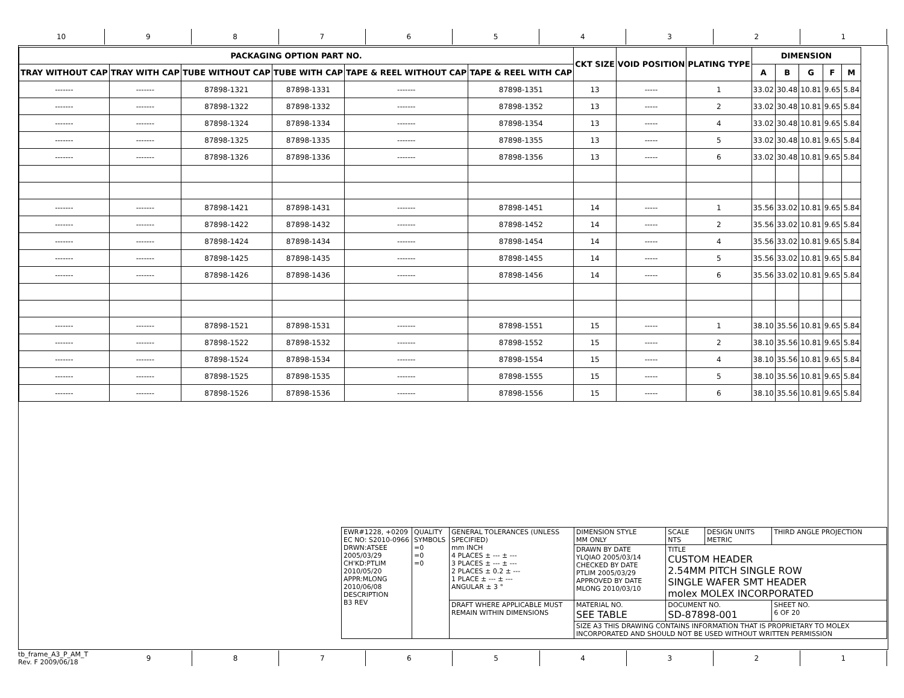10 9 8 7 6 5 4 3 2 1
| PACKAGING OPTION PART NO. | | | | | | CKT SIZE | VOID POSITION | PLATING TYPE | DIMENSION | | | | |
| --- | --- | --- | --- | --- | --- | --- | --- | --- | --- | --- | --- | --- | --- |
| TRAY WITHOUT CAP | TRAY WITH CAP | TUBE WITHOUT CAP | TUBE WITH CAP | TAPE & REEL WITHOUT CAP | TAPE & REEL WITH CAP | | | | A | B | G | F | M |
| ------- | ------- | 87898-1321 | 87898-1331 | ------- | 87898-1351 | 13 | ----- | 1 | 33.02 | 30.48 | 10.81 | 9.65 | 5.84 |
| ------- | ------- | 87898-1322 | 87898-1332 | ------- | 87898-1352 | 13 | ----- | 2 | 33.02 | 30.48 | 10.81 | 9.65 | 5.84 |
| ------- | ------- | 87898-1324 | 87898-1334 | ------- | 87898-1354 | 13 | ----- | 4 | 33.02 | 30.48 | 10.81 | 9.65 | 5.84 |
| ------- | ------- | 87898-1325 | 87898-1335 | ------- | 87898-1355 | 13 | ----- | 5 | 33.02 | 30.48 | 10.81 | 9.65 | 5.84 |
| ------- | ------- | 87898-1326 | 87898-1336 | ------- | 87898-1356 | 13 | ----- | 6 | 33.02 | 30.48 | 10.81 | 9.65 | 5.84 |
| ------- | ------- | 87898-1421 | 87898-1431 | ------- | 87898-1451 | 14 | ----- | 1 | 35.56 | 33.02 | 10.81 | 9.65 | 5.84 |
| ------- | ------- | 87898-1422 | 87898-1432 | ------- | 87898-1452 | 14 | ----- | 2 | 35.56 | 33.02 | 10.81 | 9.65 | 5.84 |
| ------- | ------- | 87898-1424 | 87898-1434 | ------- | 87898-1454 | 14 | ----- | 4 | 35.56 | 33.02 | 10.81 | 9.65 | 5.84 |
| ------- | ------- | 87898-1425 | 87898-1435 | ------- | 87898-1455 | 14 | ----- | 5 | 35.56 | 33.02 | 10.81 | 9.65 | 5.84 |
| ------- | ------- | 87898-1426 | 87898-1436 | ------- | 87898-1456 | 14 | ----- | 6 | 35.56 | 33.02 | 10.81 | 9.65 | 5.84 |
| ------- | ------- | 87898-1521 | 87898-1531 | ------- | 87898-1551 | 15 | ----- | 1 | 38.10 | 35.56 | 10.81 | 9.65 | 5.84 |
| ------- | ------- | 87898-1522 | 87898-1532 | ------- | 87898-1552 | 15 | ----- | 2 | 38.10 | 35.56 | 10.81 | 9.65 | 5.84 |
| ------- | ------- | 87898-1524 | 87898-1534 | ------- | 87898-1554 | 15 | ----- | 4 | 38.10 | 35.56 | 10.81 | 9.65 | 5.84 |
| ------- | ------- | 87898-1525 | 87898-1535 | ------- | 87898-1555 | 15 | ----- | 5 | 38.10 | 35.56 | 10.81 | 9.65 | 5.84 |
| ------- | ------- | 87898-1526 | 87898-1536 | ------- | 87898-1556 | 15 | ----- | 6 | 38.10 | 35.56 | 10.81 | 9.65 | 5.84 |
| EWR#1228, +0209 EC NO: S2010-0966 DRWN:ATSEE 2005/03/29 CH'KD:PTLIM 2010/05/20 APPR:MLONG 2010/06/08 DESCRIPTION B3 REV | QUALITY SYMBOLS =0 =0 =0 | GENERAL TOLERANCES (UNLESS SPECIFIED) mm INCH 4 PLACES ± --- ± --- 3 PLACES ± --- ± --- 2 PLACES ± 0.2 ± --- 1 PLACE ± --- ± --- ANGULAR ± 3 ° | DIMENSION STYLE MM ONLY | SCALE NTS | DESIGN UNITS METRIC | THIRD ANGLE PROJECTION |
| | | | DRAWN BY DATE YLQIAO 2005/03/14 CHECKED BY DATE PTLIM 2005/03/29 APPROVED BY DATE MLONG 2010/03/10 | TITLE CUSTOM HEADER 2.54MM PITCH SINGLE ROW SINGLE WAFER SMT HEADER molex MOLEX INCORPORATED | | |
| | | DRAFT WHERE APPLICABLE MUST REMAIN WITHIN DIMENSIONS | MATERIAL NO. SEE TABLE | DOCUMENT NO. SD-87898-001 | | SHEET NO. 6 OF 20 |
| | | | SIZE A3 THIS DRAWING CONTAINS INFORMATION THAT IS PROPRIETARY TO MOLEX INCORPORATED AND SHOULD NOT BE USED WITHOUT WRITTEN PERMISSION | | | |
tb_frame_A3_P_AM_T
Rev. F 2009/06/18
9 8 7 6 5 4 3 2 1